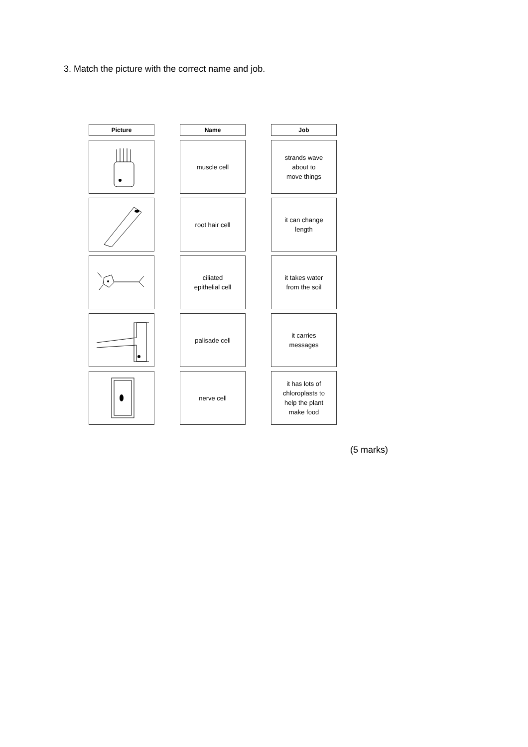3. Match the picture with the correct name and job.
Picture
Name
Job
muscle cell
strands wave
about to
move things
root hair cell
it can change
length
ciliated
epithelial cell
it takes water
from the soil
palisade cell
it carries
messages
nerve cell
it has lots of
chloroplasts to
help the plant
make food
(5 marks)